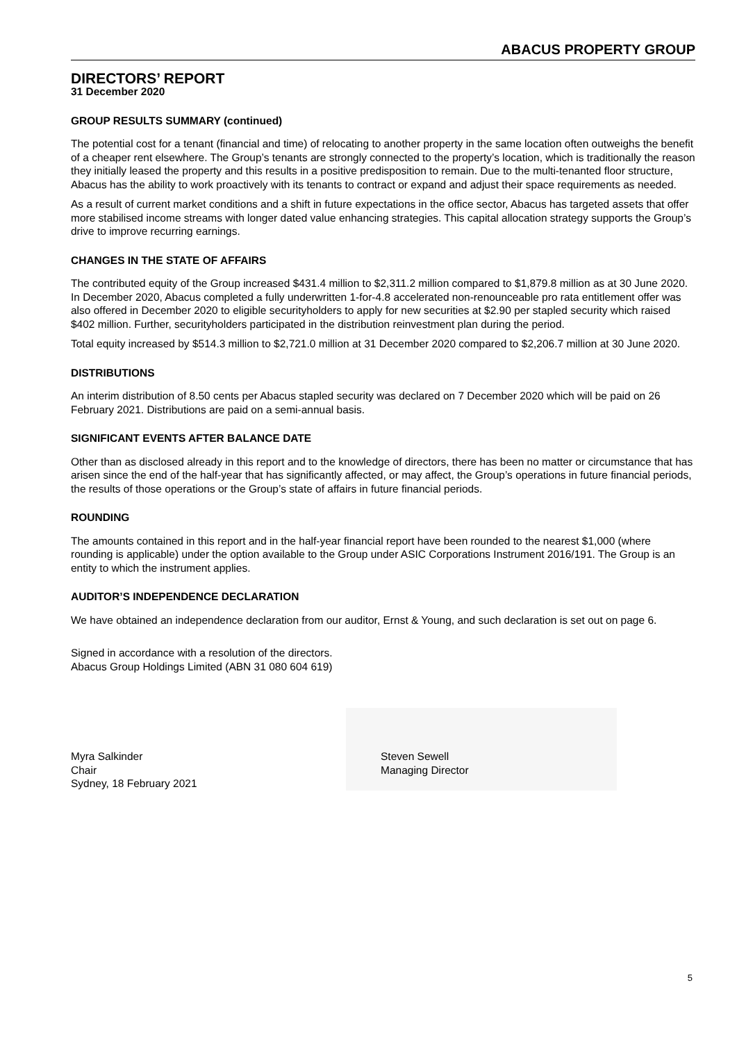ABACUS PROPERTY GROUP
DIRECTORS’ REPORT
31 December 2020
GROUP RESULTS SUMMARY (continued)
The potential cost for a tenant (financial and time) of relocating to another property in the same location often outweighs the benefit of a cheaper rent elsewhere. The Group’s tenants are strongly connected to the property’s location, which is traditionally the reason they initially leased the property and this results in a positive predisposition to remain. Due to the multi-tenanted floor structure, Abacus has the ability to work proactively with its tenants to contract or expand and adjust their space requirements as needed.
As a result of current market conditions and a shift in future expectations in the office sector, Abacus has targeted assets that offer more stabilised income streams with longer dated value enhancing strategies. This capital allocation strategy supports the Group’s drive to improve recurring earnings.
CHANGES IN THE STATE OF AFFAIRS
The contributed equity of the Group increased $431.4 million to $2,311.2 million compared to $1,879.8 million as at 30 June 2020. In December 2020, Abacus completed a fully underwritten 1-for-4.8 accelerated non-renounceable pro rata entitlement offer was also offered in December 2020 to eligible securityholders to apply for new securities at $2.90 per stapled security which raised $402 million. Further, securityholders participated in the distribution reinvestment plan during the period.
Total equity increased by $514.3 million to $2,721.0 million at 31 December 2020 compared to $2,206.7 million at 30 June 2020.
DISTRIBUTIONS
An interim distribution of 8.50 cents per Abacus stapled security was declared on 7 December 2020 which will be paid on 26 February 2021. Distributions are paid on a semi-annual basis.
SIGNIFICANT EVENTS AFTER BALANCE DATE
Other than as disclosed already in this report and to the knowledge of directors, there has been no matter or circumstance that has arisen since the end of the half-year that has significantly affected, or may affect, the Group’s operations in future financial periods, the results of those operations or the Group’s state of affairs in future financial periods.
ROUNDING
The amounts contained in this report and in the half-year financial report have been rounded to the nearest $1,000 (where rounding is applicable) under the option available to the Group under ASIC Corporations Instrument 2016/191. The Group is an entity to which the instrument applies.
AUDITOR’S INDEPENDENCE DECLARATION
We have obtained an independence declaration from our auditor, Ernst & Young, and such declaration is set out on page 6.
Signed in accordance with a resolution of the directors.
Abacus Group Holdings Limited (ABN 31 080 604 619)
Myra Salkinder
Chair
Sydney, 18 February 2021
Steven Sewell
Managing Director
5